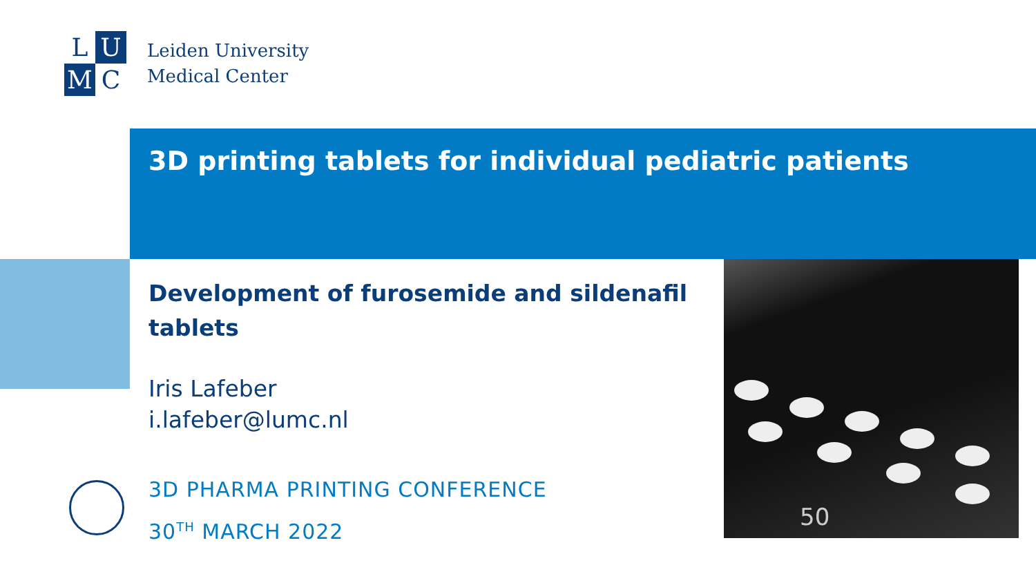L
U
M
C
Leiden University
Medical Center
3D printing tablets for individual pediatric patients
Development of furosemide and sildenafil tablets
Iris Lafeber
i.lafeber@lumc.nl
3D PHARMA PRINTING CONFERENCE
30<sup>TH</sup> MARCH 2022
50